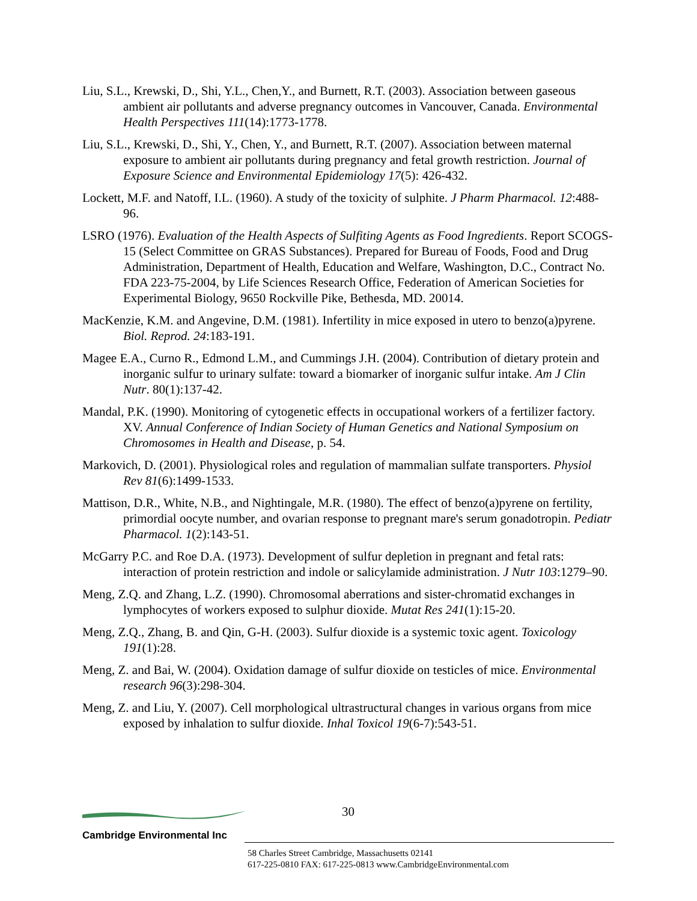Liu, S.L., Krewski, D., Shi, Y.L., Chen,Y., and Burnett, R.T. (2003). Association between gaseous ambient air pollutants and adverse pregnancy outcomes in Vancouver, Canada. Environmental Health Perspectives 111(14):1773-1778.
Liu, S.L., Krewski, D., Shi, Y., Chen, Y., and Burnett, R.T. (2007). Association between maternal exposure to ambient air pollutants during pregnancy and fetal growth restriction. Journal of Exposure Science and Environmental Epidemiology 17(5): 426-432.
Lockett, M.F. and Natoff, I.L. (1960). A study of the toxicity of sulphite. J Pharm Pharmacol. 12:488-96.
LSRO (1976). Evaluation of the Health Aspects of Sulfiting Agents as Food Ingredients. Report SCOGS-15 (Select Committee on GRAS Substances). Prepared for Bureau of Foods, Food and Drug Administration, Department of Health, Education and Welfare, Washington, D.C., Contract No. FDA 223-75-2004, by Life Sciences Research Office, Federation of American Societies for Experimental Biology, 9650 Rockville Pike, Bethesda, MD. 20014.
MacKenzie, K.M. and Angevine, D.M. (1981). Infertility in mice exposed in utero to benzo(a)pyrene. Biol. Reprod. 24:183-191.
Magee E.A., Curno R., Edmond L.M., and Cummings J.H. (2004). Contribution of dietary protein and inorganic sulfur to urinary sulfate: toward a biomarker of inorganic sulfur intake. Am J Clin Nutr. 80(1):137-42.
Mandal, P.K. (1990). Monitoring of cytogenetic effects in occupational workers of a fertilizer factory. XV. Annual Conference of Indian Society of Human Genetics and National Symposium on Chromosomes in Health and Disease, p. 54.
Markovich, D. (2001). Physiological roles and regulation of mammalian sulfate transporters. Physiol Rev 81(6):1499-1533.
Mattison, D.R., White, N.B., and Nightingale, M.R. (1980). The effect of benzo(a)pyrene on fertility, primordial oocyte number, and ovarian response to pregnant mare's serum gonadotropin. Pediatr Pharmacol. 1(2):143-51.
McGarry P.C. and Roe D.A. (1973). Development of sulfur depletion in pregnant and fetal rats: interaction of protein restriction and indole or salicylamide administration. J Nutr 103:1279–90.
Meng, Z.Q. and Zhang, L.Z. (1990). Chromosomal aberrations and sister-chromatid exchanges in lymphocytes of workers exposed to sulphur dioxide. Mutat Res 241(1):15-20.
Meng, Z.Q., Zhang, B. and Qin, G-H. (2003). Sulfur dioxide is a systemic toxic agent. Toxicology 191(1):28.
Meng, Z. and Bai, W. (2004). Oxidation damage of sulfur dioxide on testicles of mice. Environmental research 96(3):298-304.
Meng, Z. and Liu, Y. (2007). Cell morphological ultrastructural changes in various organs from mice exposed by inhalation to sulfur dioxide. Inhal Toxicol 19(6-7):543-51.
30
Cambridge Environmental Inc
58 Charles Street Cambridge, Massachusetts 02141
617-225-0810 FAX: 617-225-0813 www.CambridgeEnvironmental.com